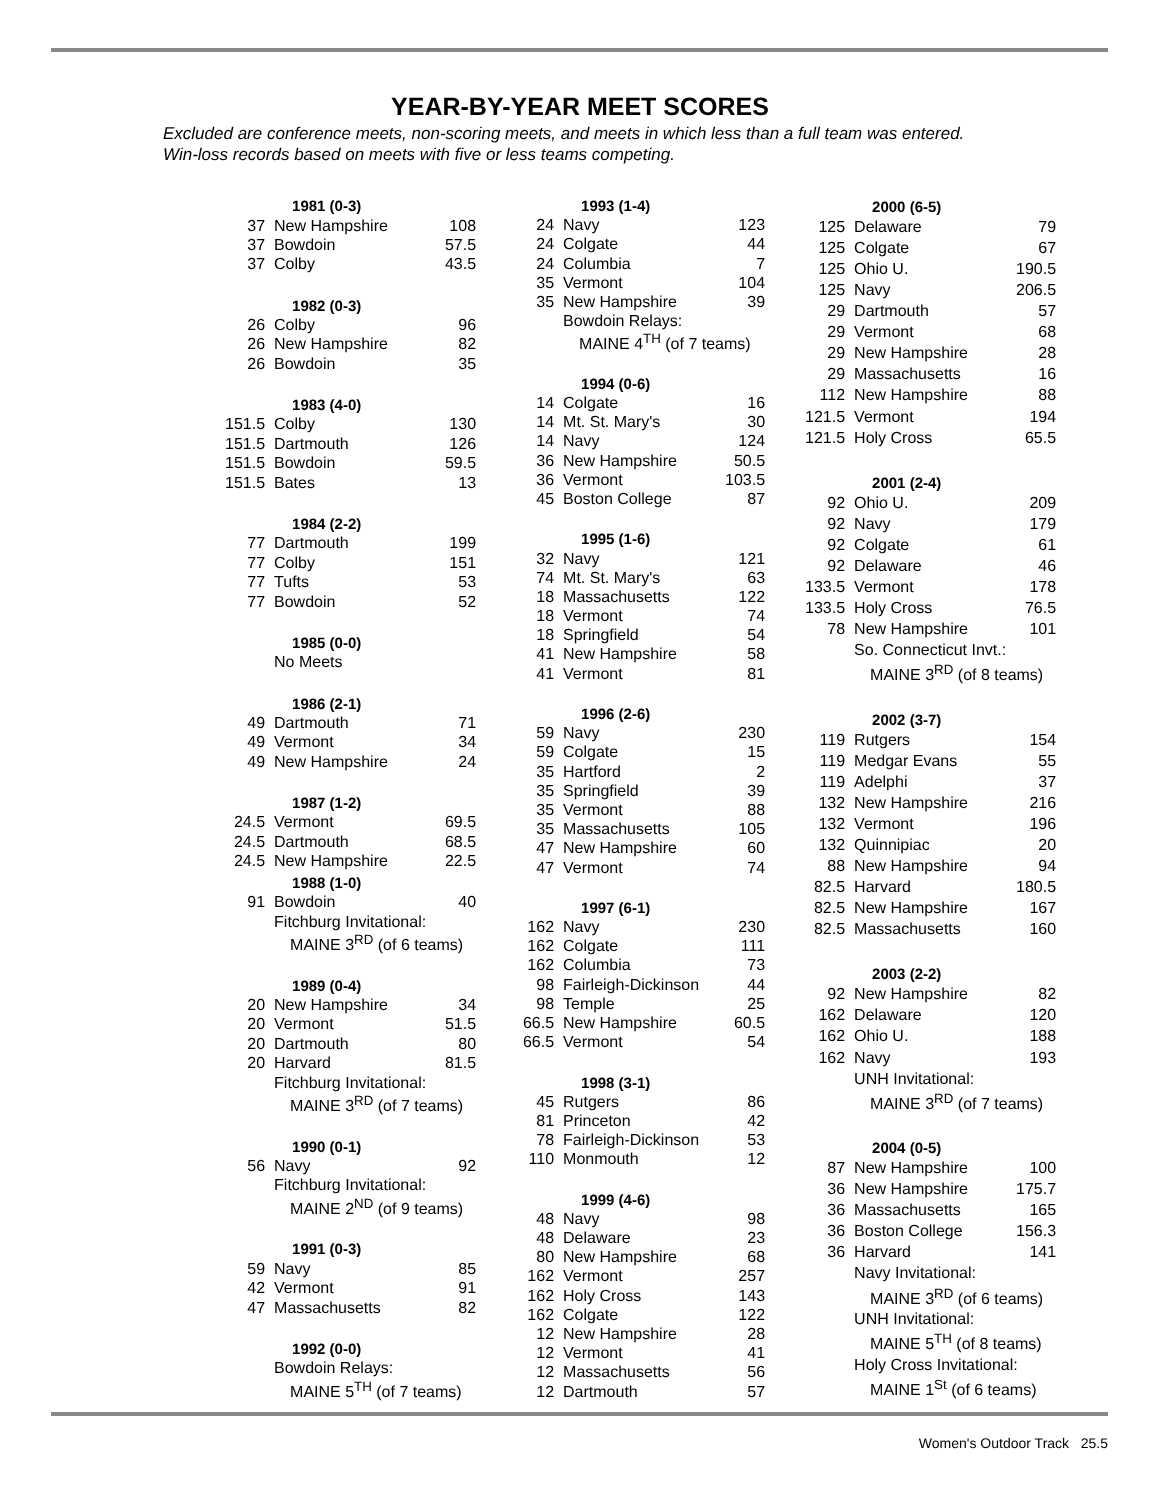YEAR-BY-YEAR MEET SCORES
Excluded are conference meets, non-scoring meets, and meets in which less than a full team was entered. Win-loss records based on meets with five or less teams competing.
| | 1981 (0-3) | |
| 37 | New Hampshire | 108 |
| 37 | Bowdoin | 57.5 |
| 37 | Colby | 43.5 |
| | 1982 (0-3) | |
| 26 | Colby | 96 |
| 26 | New Hampshire | 82 |
| 26 | Bowdoin | 35 |
| | 1983 (4-0) | |
| 151.5 | Colby | 130 |
| 151.5 | Dartmouth | 126 |
| 151.5 | Bowdoin | 59.5 |
| 151.5 | Bates | 13 |
| | 1984 (2-2) | |
| 77 | Dartmouth | 199 |
| 77 | Colby | 151 |
| 77 | Tufts | 53 |
| 77 | Bowdoin | 52 |
| | 1985 (0-0) | |
| | No Meets | |
| | 1986 (2-1) | |
| 49 | Dartmouth | 71 |
| 49 | Vermont | 34 |
| 49 | New Hampshire | 24 |
| | 1987 (1-2) | |
| 24.5 | Vermont | 69.5 |
| 24.5 | Dartmouth | 68.5 |
| 24.5 | New Hampshire | 22.5 |
| | 1988 (1-0) | |
| 91 | Bowdoin | 40 |
| | Fitchburg Invitational: | |
| | MAINE 3<sup>RD</sup> (of 6 teams) | |
| | 1989 (0-4) | |
| 20 | New Hampshire | 34 |
| 20 | Vermont | 51.5 |
| 20 | Dartmouth | 80 |
| 20 | Harvard | 81.5 |
| | Fitchburg Invitational: | |
| | MAINE 3<sup>RD</sup> (of 7 teams) | |
| | 1990 (0-1) | |
| 56 | Navy | 92 |
| | Fitchburg Invitational: | |
| | MAINE 2<sup>ND</sup> (of 9 teams) | |
| | 1991 (0-3) | |
| 59 | Navy | 85 |
| 42 | Vermont | 91 |
| 47 | Massachusetts | 82 |
| | 1992 (0-0) | |
| | Bowdoin Relays: | |
| | MAINE 5<sup>TH</sup> (of 7 teams) | |
| | 1993 (1-4) | |
| 24 | Navy | 123 |
| 24 | Colgate | 44 |
| 24 | Columbia | 7 |
| 35 | Vermont | 104 |
| 35 | New Hampshire | 39 |
| | Bowdoin Relays: | |
| | MAINE 4<sup>TH</sup> (of 7 teams) | |
| | 1994 (0-6) | |
| 14 | Colgate | 16 |
| 14 | Mt. St. Mary's | 30 |
| 14 | Navy | 124 |
| 36 | New Hampshire | 50.5 |
| 36 | Vermont | 103.5 |
| 45 | Boston College | 87 |
| | 1995 (1-6) | |
| 32 | Navy | 121 |
| 74 | Mt. St. Mary's | 63 |
| 18 | Massachusetts | 122 |
| 18 | Vermont | 74 |
| 18 | Springfield | 54 |
| 41 | New Hampshire | 58 |
| 41 | Vermont | 81 |
| | 1996 (2-6) | |
| 59 | Navy | 230 |
| 59 | Colgate | 15 |
| 35 | Hartford | 2 |
| 35 | Springfield | 39 |
| 35 | Vermont | 88 |
| 35 | Massachusetts | 105 |
| 47 | New Hampshire | 60 |
| 47 | Vermont | 74 |
| | 1997 (6-1) | |
| 162 | Navy | 230 |
| 162 | Colgate | 111 |
| 162 | Columbia | 73 |
| 98 | Fairleigh-Dickinson | 44 |
| 98 | Temple | 25 |
| 66.5 | New Hampshire | 60.5 |
| 66.5 | Vermont | 54 |
| | 1998 (3-1) | |
| 45 | Rutgers | 86 |
| 81 | Princeton | 42 |
| 78 | Fairleigh-Dickinson | 53 |
| 110 | Monmouth | 12 |
| | 1999 (4-6) | |
| 48 | Navy | 98 |
| 48 | Delaware | 23 |
| 80 | New Hampshire | 68 |
| 162 | Vermont | 257 |
| 162 | Holy Cross | 143 |
| 162 | Colgate | 122 |
| 12 | New Hampshire | 28 |
| 12 | Vermont | 41 |
| 12 | Massachusetts | 56 |
| 12 | Dartmouth | 57 |
| | 2000 (6-5) | |
| 125 | Delaware | 79 |
| 125 | Colgate | 67 |
| 125 | Ohio U. | 190.5 |
| 125 | Navy | 206.5 |
| 29 | Dartmouth | 57 |
| 29 | Vermont | 68 |
| 29 | New Hampshire | 28 |
| 29 | Massachusetts | 16 |
| 112 | New Hampshire | 88 |
| 121.5 | Vermont | 194 |
| 121.5 | Holy Cross | 65.5 |
| | 2001 (2-4) | |
| 92 | Ohio U. | 209 |
| 92 | Navy | 179 |
| 92 | Colgate | 61 |
| 92 | Delaware | 46 |
| 133.5 | Vermont | 178 |
| 133.5 | Holy Cross | 76.5 |
| 78 | New Hampshire | 101 |
| | So. Connecticut Invt.: | |
| | MAINE 3<sup>RD</sup> (of 8 teams) | |
| | 2002 (3-7) | |
| 119 | Rutgers | 154 |
| 119 | Medgar Evans | 55 |
| 119 | Adelphi | 37 |
| 132 | New Hampshire | 216 |
| 132 | Vermont | 196 |
| 132 | Quinnipiac | 20 |
| 88 | New Hampshire | 94 |
| 82.5 | Harvard | 180.5 |
| 82.5 | New Hampshire | 167 |
| 82.5 | Massachusetts | 160 |
| | 2003 (2-2) | |
| 92 | New Hampshire | 82 |
| 162 | Delaware | 120 |
| 162 | Ohio U. | 188 |
| 162 | Navy | 193 |
| | UNH Invitational: | |
| | MAINE 3<sup>RD</sup> (of 7 teams) | |
| | 2004 (0-5) | |
| 87 | New Hampshire | 100 |
| 36 | New Hampshire | 175.7 |
| 36 | Massachusetts | 165 |
| 36 | Boston College | 156.3 |
| 36 | Harvard | 141 |
| | Navy Invitational: | |
| | MAINE 3<sup>RD</sup> (of 6 teams) | |
| | UNH Invitational: | |
| | MAINE 5<sup>TH</sup> (of 8 teams) | |
| | Holy Cross Invitational: | |
| | MAINE 1<sup>St</sup> (of 6 teams) | |
Women's Outdoor Track 25.5